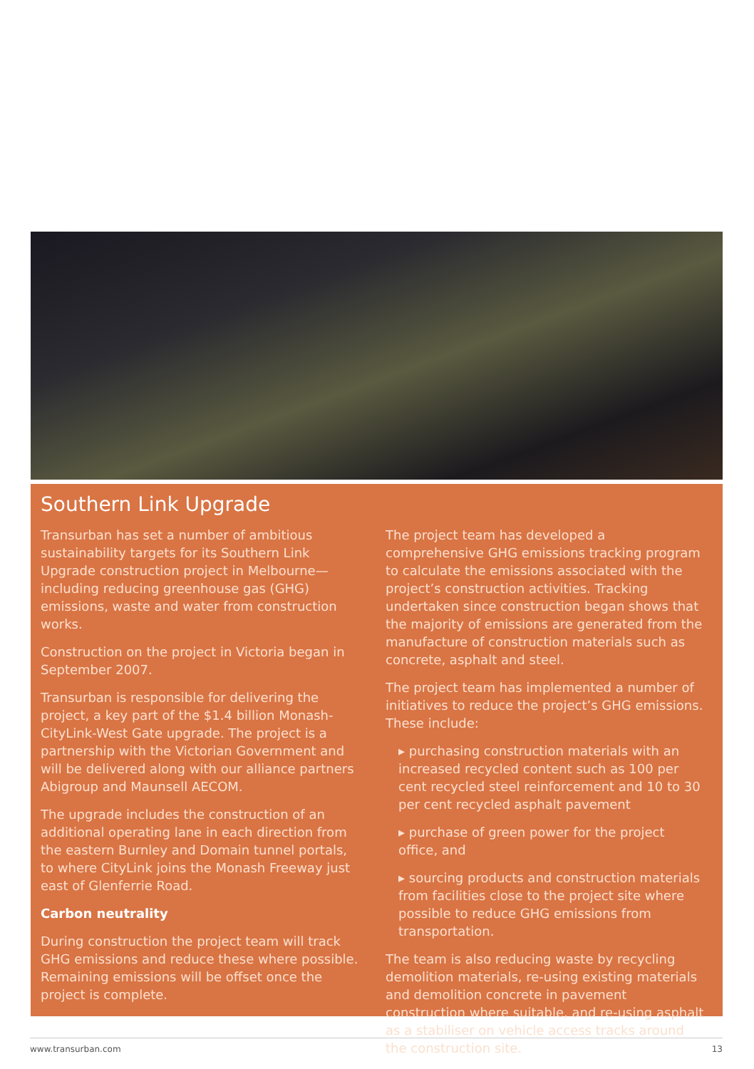Southern Link Upgrade
Transurban has set a number of ambitious sustainability targets for its Southern Link Upgrade construction project in Melbourne—including reducing greenhouse gas (GHG) emissions, waste and water from construction works.
Construction on the project in Victoria began in September 2007.
Transurban is responsible for delivering the project, a key part of the $1.4 billion Monash-CityLink-West Gate upgrade. The project is a partnership with the Victorian Government and will be delivered along with our alliance partners Abigroup and Maunsell AECOM.
The upgrade includes the construction of an additional operating lane in each direction from the eastern Burnley and Domain tunnel portals, to where CityLink joins the Monash Freeway just east of Glenferrie Road.
Carbon neutrality
During construction the project team will track GHG emissions and reduce these where possible. Remaining emissions will be offset once the project is complete.
The project team has developed a comprehensive GHG emissions tracking program to calculate the emissions associated with the project’s construction activities. Tracking undertaken since construction began shows that the majority of emissions are generated from the manufacture of construction materials such as concrete, asphalt and steel.
The project team has implemented a number of initiatives to reduce the project’s GHG emissions. These include:
▸ purchasing construction materials with an increased recycled content such as 100 per cent recycled steel reinforcement and 10 to 30 per cent recycled asphalt pavement
▸ purchase of green power for the project office, and
▸ sourcing products and construction materials from facilities close to the project site where possible to reduce GHG emissions from transportation.
The team is also reducing waste by recycling demolition materials, re-using existing materials and demolition concrete in pavement construction where suitable, and re-using asphalt as a stabiliser on vehicle access tracks around the construction site.
www.transurban.com 13